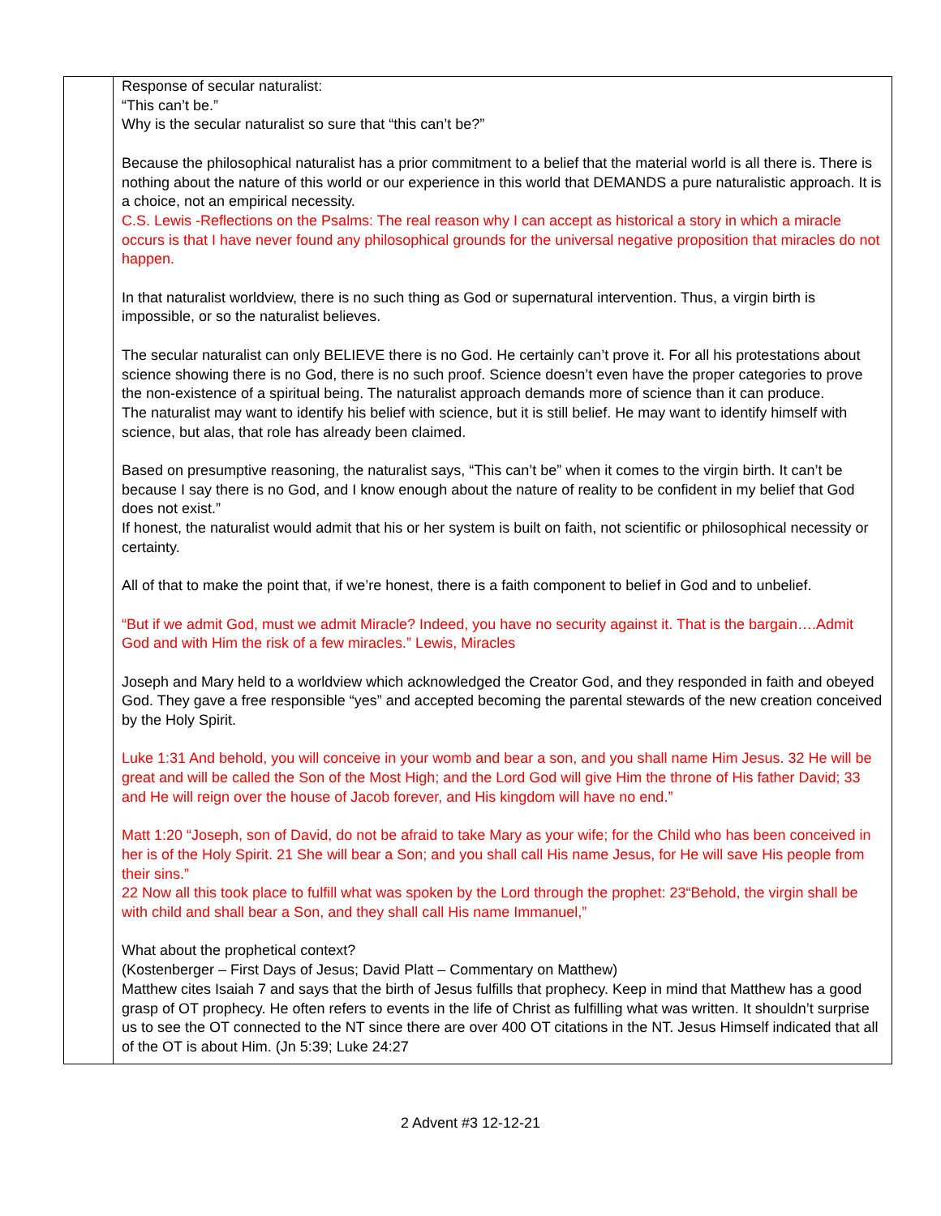| | Response of secular naturalist: “This can’t be.” Why is the secular naturalist so sure that “this can’t be?” Because the philosophical naturalist has a prior commitment to a belief that the material world is all there is. There is nothing about the nature of this world or our experience in this world that DEMANDS a pure naturalistic approach. It is a choice, not an empirical necessity. C.S. Lewis -Reflections on the Psalms: The real reason why I can accept as historical a story in which a miracle occurs is that I have never found any philosophical grounds for the universal negative proposition that miracles do not happen. In that naturalist worldview, there is no such thing as God or supernatural intervention. Thus, a virgin birth is impossible, or so the naturalist believes. The secular naturalist can only BELIEVE there is no God. He certainly can’t prove it. For all his protestations about science showing there is no God, there is no such proof. Science doesn’t even have the proper categories to prove the non-existence of a spiritual being. The naturalist approach demands more of science than it can produce. The naturalist may want to identify his belief with science, but it is still belief. He may want to identify himself with science, but alas, that role has already been claimed. Based on presumptive reasoning, the naturalist says, “This can’t be” when it comes to the virgin birth. It can’t be because I say there is no God, and I know enough about the nature of reality to be confident in my belief that God does not exist.” If honest, the naturalist would admit that his or her system is built on faith, not scientific or philosophical necessity or certainty. All of that to make the point that, if we’re honest, there is a faith component to belief in God and to unbelief. “But if we admit God, must we admit Miracle? Indeed, you have no security against it. That is the bargain….Admit God and with Him the risk of a few miracles.” Lewis, Miracles Joseph and Mary held to a worldview which acknowledged the Creator God, and they responded in faith and obeyed God. They gave a free responsible “yes” and accepted becoming the parental stewards of the new creation conceived by the Holy Spirit. Luke 1:31 And behold, you will conceive in your womb and bear a son, and you shall name Him Jesus. 32 He will be great and will be called the Son of the Most High; and the Lord God will give Him the throne of His father David; 33 and He will reign over the house of Jacob forever, and His kingdom will have no end.” Matt 1:20 “Joseph, son of David, do not be afraid to take Mary as your wife; for the Child who has been conceived in her is of the Holy Spirit. 21 She will bear a Son; and you shall call His name Jesus, for He will save His people from their sins.” 22 Now all this took place to fulfill what was spoken by the Lord through the prophet: 23“Behold, the virgin shall be with child and shall bear a Son, and they shall call His name Immanuel,” What about the prophetical context? (Kostenberger – First Days of Jesus; David Platt – Commentary on Matthew) Matthew cites Isaiah 7 and says that the birth of Jesus fulfills that prophecy. Keep in mind that Matthew has a good grasp of OT prophecy. He often refers to events in the life of Christ as fulfilling what was written. It shouldn’t surprise us to see the OT connected to the NT since there are over 400 OT citations in the NT. Jesus Himself indicated that all of the OT is about Him. (Jn 5:39; Luke 24:27 |
2 Advent #3 12-12-21